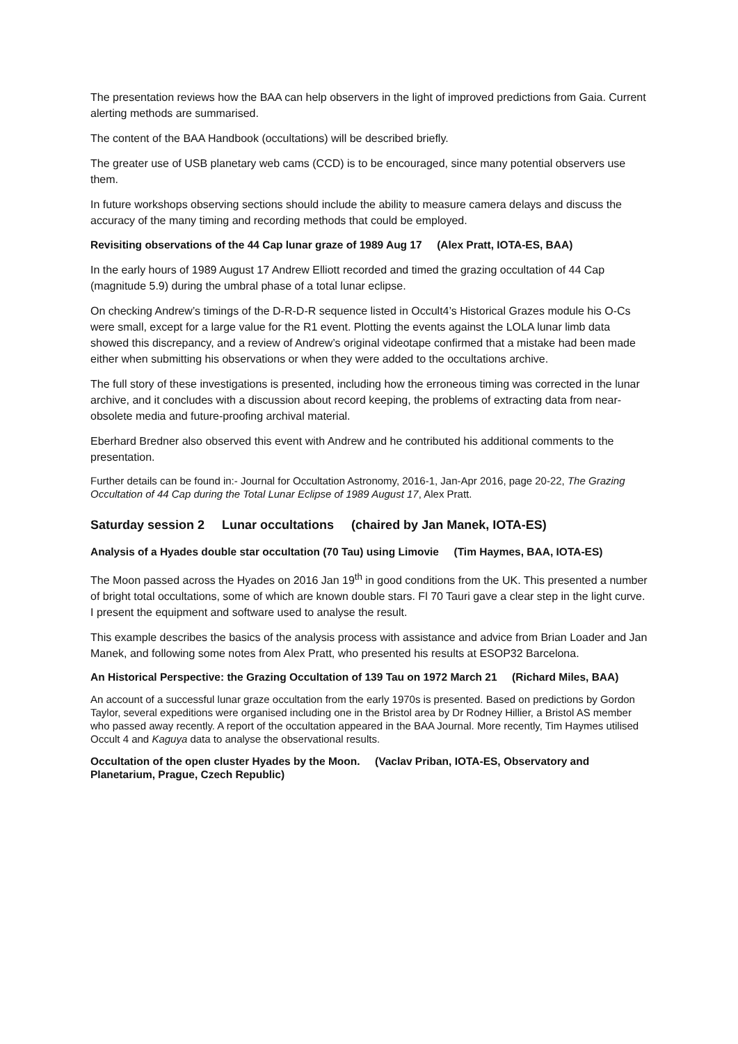The presentation reviews how the BAA can help observers in the light of improved predictions from Gaia. Current alerting methods are summarised.
The content of the BAA Handbook (occultations) will be described briefly.
The greater use of USB planetary web cams (CCD) is to be encouraged, since many potential observers use them.
In future workshops observing sections should include the ability to measure camera delays and discuss the accuracy of the many timing and recording methods that could be employed.
Revisiting observations of the 44 Cap lunar graze of 1989 Aug 17 (Alex Pratt, IOTA-ES, BAA)
In the early hours of 1989 August 17 Andrew Elliott recorded and timed the grazing occultation of 44 Cap (magnitude 5.9) during the umbral phase of a total lunar eclipse.
On checking Andrew’s timings of the D-R-D-R sequence listed in Occult4’s Historical Grazes module his O-Cs were small, except for a large value for the R1 event. Plotting the events against the LOLA lunar limb data showed this discrepancy, and a review of Andrew’s original videotape confirmed that a mistake had been made either when submitting his observations or when they were added to the occultations archive.
The full story of these investigations is presented, including how the erroneous timing was corrected in the lunar archive, and it concludes with a discussion about record keeping, the problems of extracting data from near-obsolete media and future-proofing archival material.
Eberhard Bredner also observed this event with Andrew and he contributed his additional comments to the presentation.
Further details can be found in:- Journal for Occultation Astronomy, 2016-1, Jan-Apr 2016, page 20-22, The Grazing Occultation of 44 Cap during the Total Lunar Eclipse of 1989 August 17, Alex Pratt.
Saturday session 2 Lunar occultations (chaired by Jan Manek, IOTA-ES)
Analysis of a Hyades double star occultation (70 Tau) using Limovie (Tim Haymes, BAA, IOTA-ES)
The Moon passed across the Hyades on 2016 Jan 19<sup>th</sup> in good conditions from the UK. This presented a number of bright total occultations, some of which are known double stars. Fl 70 Tauri gave a clear step in the light curve. I present the equipment and software used to analyse the result.
This example describes the basics of the analysis process with assistance and advice from Brian Loader and Jan Manek, and following some notes from Alex Pratt, who presented his results at ESOP32 Barcelona.
An Historical Perspective: the Grazing Occultation of 139 Tau on 1972 March 21 (Richard Miles, BAA)
An account of a successful lunar graze occultation from the early 1970s is presented. Based on predictions by Gordon Taylor, several expeditions were organised including one in the Bristol area by Dr Rodney Hillier, a Bristol AS member who passed away recently. A report of the occultation appeared in the BAA Journal. More recently, Tim Haymes utilised Occult 4 and Kaguya data to analyse the observational results.
Occultation of the open cluster Hyades by the Moon. (Vaclav Priban, IOTA-ES, Observatory and Planetarium, Prague, Czech Republic)